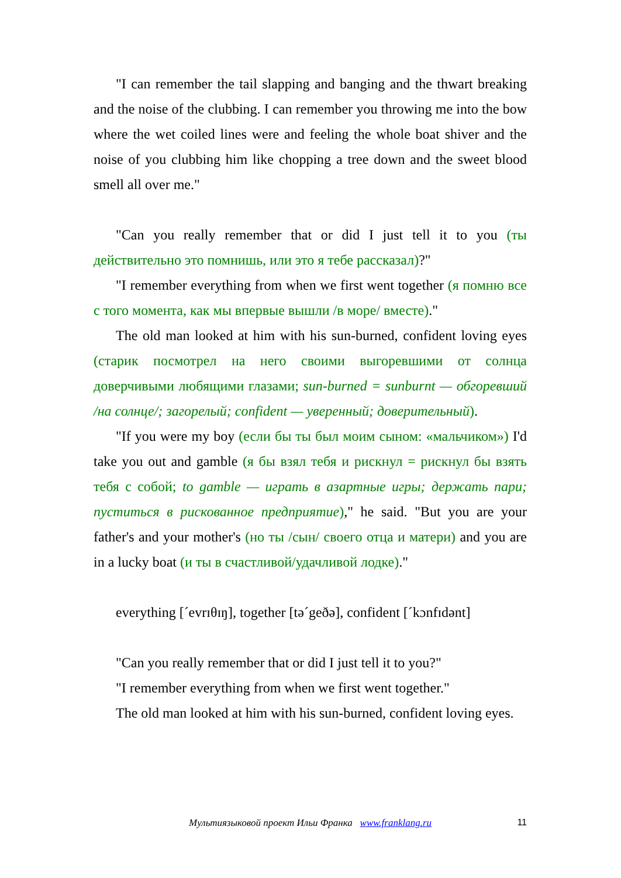"I can remember the tail slapping and banging and the thwart breaking and the noise of the clubbing. I can remember you throwing me into the bow where the wet coiled lines were and feeling the whole boat shiver and the noise of you clubbing him like chopping a tree down and the sweet blood smell all over me."
"Can you really remember that or did I just tell it to you (ты действительно это помнишь, или это я тебе рассказал)?"
"I remember everything from when we first went together (я помню все с того момента, как мы впервые вышли /в море/ вместе)."
The old man looked at him with his sun-burned, confident loving eyes (старик посмотрел на него своими выгоревшими от солнца доверчивыми любящими глазами; sun-burned = sunburnt — обгоревший /на солнце/; загорелый; confident — уверенный; доверительный).
"If you were my boy (если бы ты был моим сыном: «мальчиком») I'd take you out and gamble (я бы взял тебя и рискнул = рискнул бы взять тебя с собой; to gamble — играть в азартные игры; держать пари; пуститься в рискованное предприятие)," he said. "But you are your father's and your mother's (но ты /сын/ своего отца и матери) and you are in a lucky boat (и ты в счастливой/удачливой лодке)."
everything [ˊevrɪθɪŋ], together [təˊgeðə], confident [ˊkɔnfɪdənt]
"Can you really remember that or did I just tell it to you?"
"I remember everything from when we first went together."
The old man looked at him with his sun-burned, confident loving eyes.
Мультиязыковой проект Ильи Франка www.franklang.ru
11